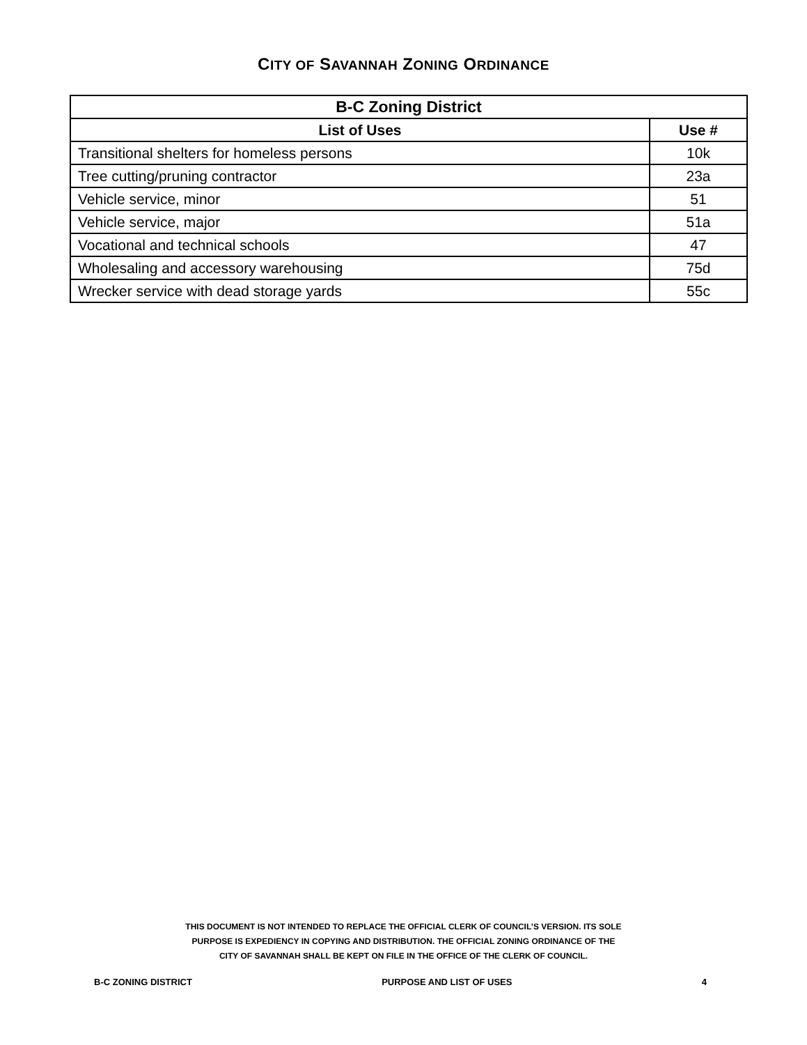CITY OF SAVANNAH ZONING ORDINANCE
| B-C Zoning District | |
| --- | --- |
| List of Uses | Use # |
| Transitional shelters for homeless persons | 10k |
| Tree cutting/pruning contractor | 23a |
| Vehicle service, minor | 51 |
| Vehicle service, major | 51a |
| Vocational and technical schools | 47 |
| Wholesaling and accessory warehousing | 75d |
| Wrecker service with dead storage yards | 55c |
THIS DOCUMENT IS NOT INTENDED TO REPLACE THE OFFICIAL CLERK OF COUNCIL’S VERSION. ITS SOLE
PURPOSE IS EXPEDIENCY IN COPYING AND DISTRIBUTION. THE OFFICIAL ZONING ORDINANCE OF THE
CITY OF SAVANNAH SHALL BE KEPT ON FILE IN THE OFFICE OF THE CLERK OF COUNCIL.
B-C ZONING DISTRICT PURPOSE AND LIST OF USES 4